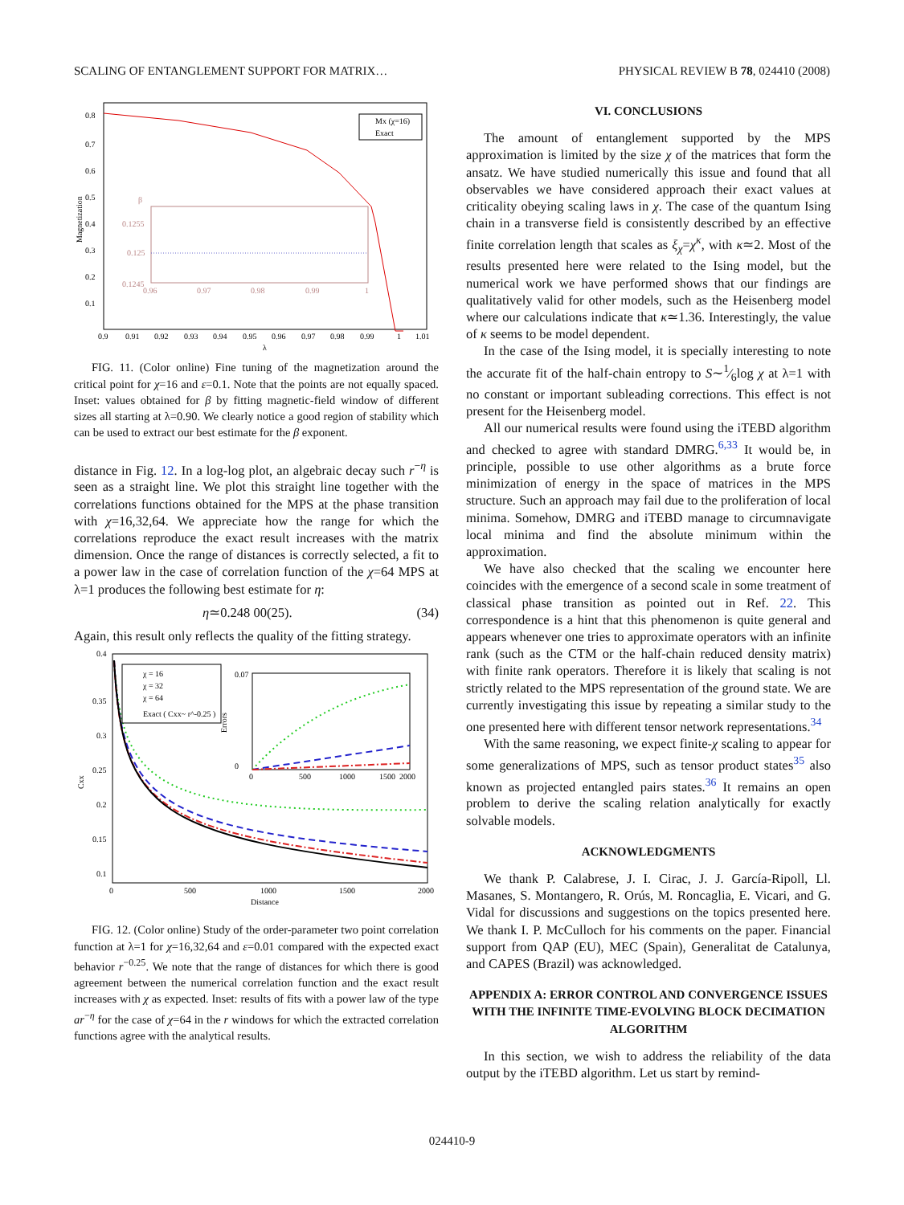SCALING OF ENTANGLEMENT SUPPORT FOR MATRIX… PHYSICAL REVIEW B 78, 024410 (2008)
Magnetization
0.8
0.7
0.6
0.5
0.4
0.3
0.2
0.1
0.9
0.91
0.92
0.93
0.94
0.95
0.96
0.97
0.98
0.99
1
1.01
λ
β
0.1255
0.125
0.1245
0.96
0.97
0.98
0.99
1
Mx (χ=16)
Exact
FIG. 11. (Color online) Fine tuning of the magnetization around the critical point for χ=16 and ε=0.1. Note that the points are not equally spaced. Inset: values obtained for β by fitting magnetic-field window of different sizes all starting at λ=0.90. We clearly notice a good region of stability which can be used to extract our best estimate for the β exponent.
distance in Fig. 12. In a log-log plot, an algebraic decay such r<sup>−η</sup> is seen as a straight line. We plot this straight line together with the correlations functions obtained for the MPS at the phase transition with χ=16,32,64. We appreciate how the range for which the correlations reproduce the exact result increases with the matrix dimension. Once the range of distances is correctly selected, a fit to a power law in the case of correlation function of the χ=64 MPS at λ=1 produces the following best estimate for η:
η≃0.248 00(25). (34)
Again, this result only reflects the quality of the fitting strategy.
Cxx
0.4
0.35
0.3
0.25
0.2
0.15
0.1
0
500
1000
1500
2000
Distance
χ = 16
χ = 32
χ = 64
Exact ( Cxx~ r^-0.25 )
0.07
0
Errors
0
500
1000
1500
2000
FIG. 12. (Color online) Study of the order-parameter two point correlation function at λ=1 for χ=16,32,64 and ε=0.01 compared with the expected exact behavior r<sup>−0.25</sup>. We note that the range of distances for which there is good agreement between the numerical correlation function and the exact result increases with χ as expected. Inset: results of fits with a power law of the type ar<sup>−η</sup> for the case of χ=64 in the r windows for which the extracted correlation functions agree with the analytical results.
VI. CONCLUSIONS
The amount of entanglement supported by the MPS approximation is limited by the size χ of the matrices that form the ansatz. We have studied numerically this issue and found that all observables we have considered approach their exact values at criticality obeying scaling laws in χ. The case of the quantum Ising chain in a transverse field is consistently described by an effective finite correlation length that scales as ξ<sub>χ</sub>=χ<sup>κ</sup>, with κ≃2. Most of the results presented here were related to the Ising model, but the numerical work we have performed shows that our findings are qualitatively valid for other models, such as the Heisenberg model where our calculations indicate that κ≃1.36. Interestingly, the value of κ seems to be model dependent.
In the case of the Ising model, it is specially interesting to note the accurate fit of the half-chain entropy to S∼1⁄6log χ at λ=1 with no constant or important subleading corrections. This effect is not present for the Heisenberg model.
All our numerical results were found using the iTEBD algorithm and checked to agree with standard DMRG.<sup>6,33</sup> It would be, in principle, possible to use other algorithms as a brute force minimization of energy in the space of matrices in the MPS structure. Such an approach may fail due to the proliferation of local minima. Somehow, DMRG and iTEBD manage to circumnavigate local minima and find the absolute minimum within the approximation.
We have also checked that the scaling we encounter here coincides with the emergence of a second scale in some treatment of classical phase transition as pointed out in Ref. 22. This correspondence is a hint that this phenomenon is quite general and appears whenever one tries to approximate operators with an infinite rank (such as the CTM or the half-chain reduced density matrix) with finite rank operators. Therefore it is likely that scaling is not strictly related to the MPS representation of the ground state. We are currently investigating this issue by repeating a similar study to the one presented here with different tensor network representations.<sup>34</sup>
With the same reasoning, we expect finite-χ scaling to appear for some generalizations of MPS, such as tensor product states<sup>35</sup> also known as projected entangled pairs states.<sup>36</sup> It remains an open problem to derive the scaling relation analytically for exactly solvable models.
ACKNOWLEDGMENTS
We thank P. Calabrese, J. I. Cirac, J. J. García-Ripoll, Ll. Masanes, S. Montangero, R. Orús, M. Roncaglia, E. Vicari, and G. Vidal for discussions and suggestions on the topics presented here. We thank I. P. McCulloch for his comments on the paper. Financial support from QAP (EU), MEC (Spain), Generalitat de Catalunya, and CAPES (Brazil) was acknowledged.
APPENDIX A: ERROR CONTROL AND CONVERGENCE ISSUES WITH THE INFINITE TIME-EVOLVING BLOCK DECIMATION ALGORITHM
In this section, we wish to address the reliability of the data output by the iTEBD algorithm. Let us start by remind-
024410-9